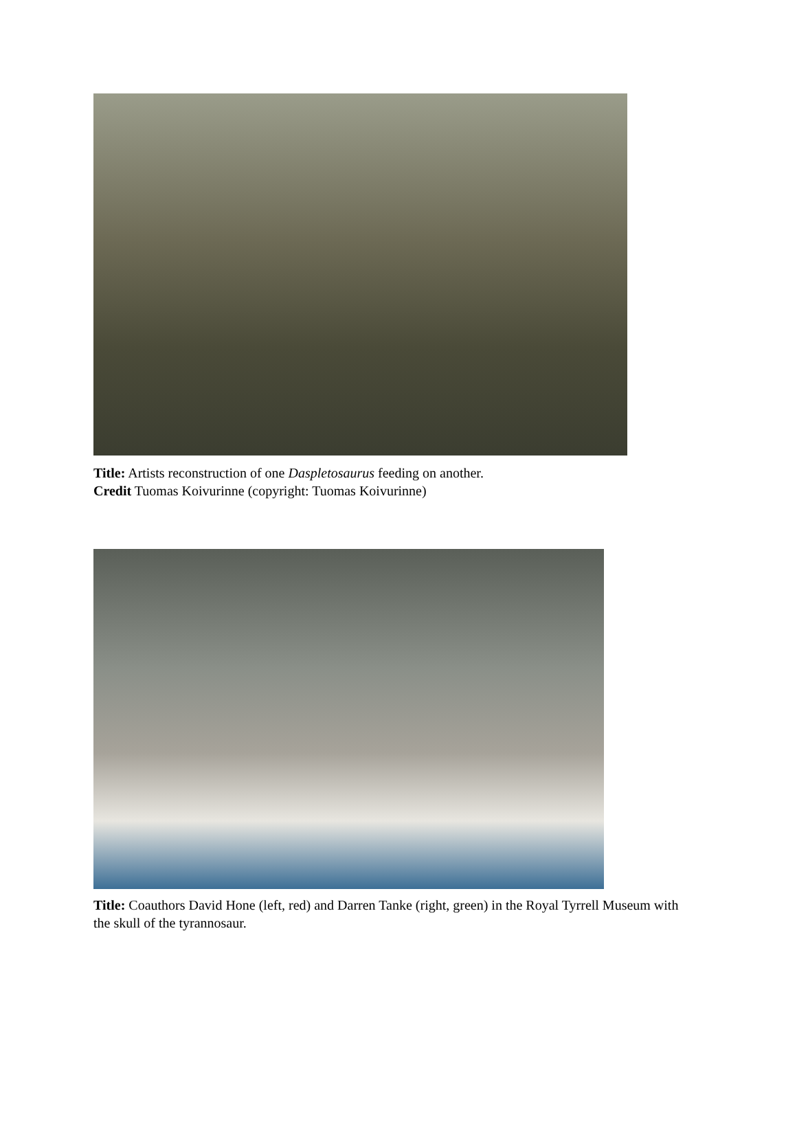Title: Artists reconstruction of one Daspletosaurus feeding on another.
Credit Tuomas Koivurinne (copyright: Tuomas Koivurinne)
Title: Coauthors David Hone (left, red) and Darren Tanke (right, green) in the Royal Tyrrell Museum with the skull of the tyrannosaur.